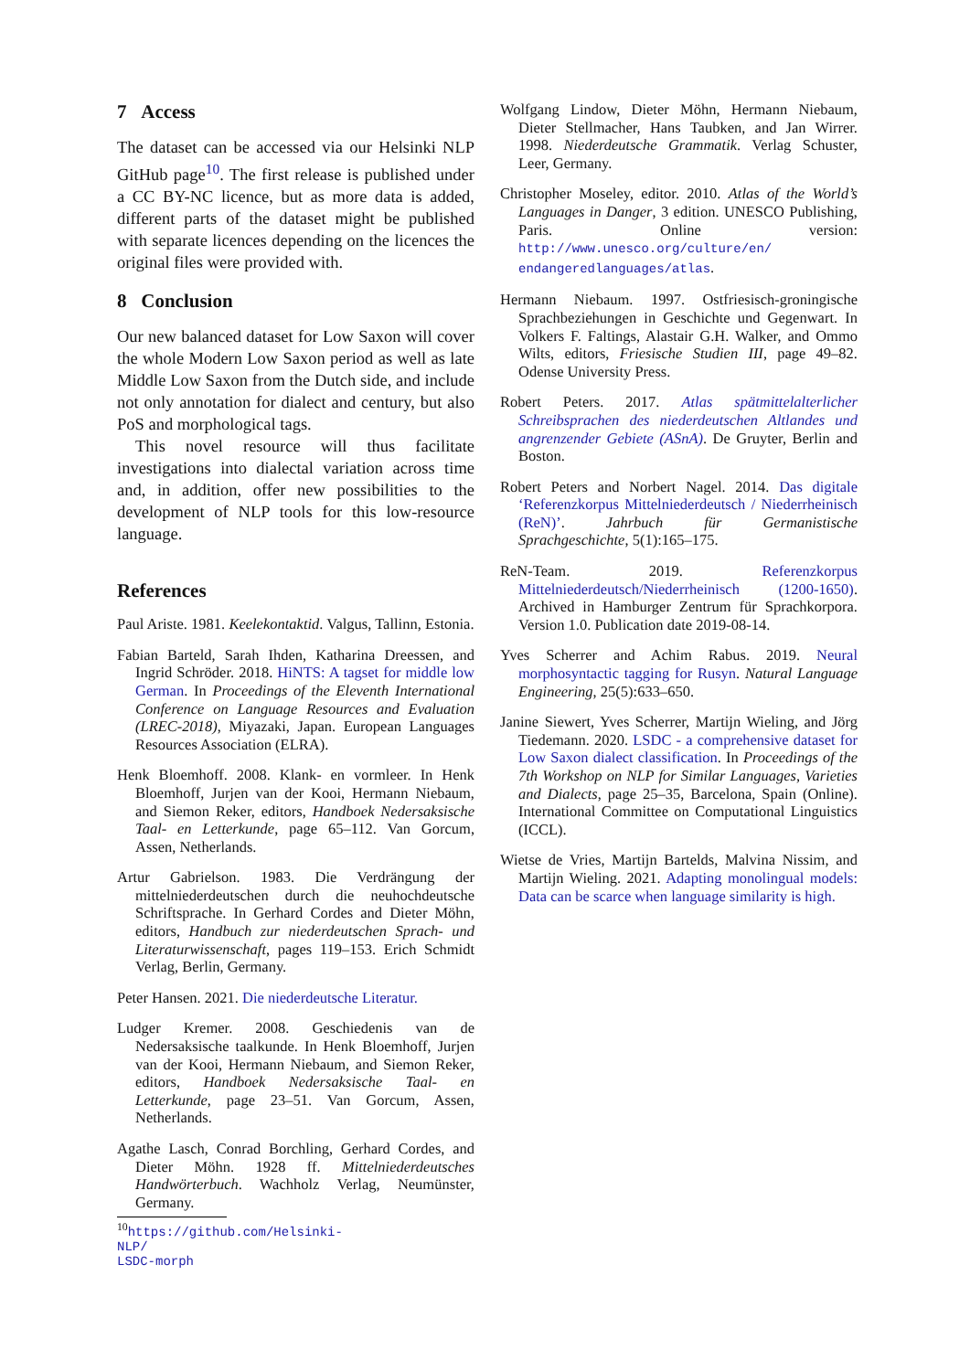7 Access
The dataset can be accessed via our Helsinki NLP GitHub page<sup>10</sup>. The first release is published under a CC BY-NC licence, but as more data is added, different parts of the dataset might be published with separate licences depending on the licences the original files were provided with.
8 Conclusion
Our new balanced dataset for Low Saxon will cover the whole Modern Low Saxon period as well as late Middle Low Saxon from the Dutch side, and include not only annotation for dialect and century, but also PoS and morphological tags.
This novel resource will thus facilitate investigations into dialectal variation across time and, in addition, offer new possibilities to the development of NLP tools for this low-resource language.
References
Paul Ariste. 1981. Keelekontaktid. Valgus, Tallinn, Estonia.
Fabian Barteld, Sarah Ihden, Katharina Dreessen, and Ingrid Schröder. 2018. HiNTS: A tagset for middle low German. In Proceedings of the Eleventh International Conference on Language Resources and Evaluation (LREC-2018), Miyazaki, Japan. European Languages Resources Association (ELRA).
Henk Bloemhoff. 2008. Klank- en vormleer. In Henk Bloemhoff, Jurjen van der Kooi, Hermann Niebaum, and Siemon Reker, editors, Handboek Nedersaksische Taal- en Letterkunde, page 65–112. Van Gorcum, Assen, Netherlands.
Artur Gabrielson. 1983. Die Verdrängung der mittelniederdeutschen durch die neuhochdeutsche Schriftsprache. In Gerhard Cordes and Dieter Möhn, editors, Handbuch zur niederdeutschen Sprach- und Literaturwissenschaft, pages 119–153. Erich Schmidt Verlag, Berlin, Germany.
Peter Hansen. 2021. Die niederdeutsche Literatur.
Ludger Kremer. 2008. Geschiedenis van de Nedersaksische taalkunde. In Henk Bloemhoff, Jurjen van der Kooi, Hermann Niebaum, and Siemon Reker, editors, Handboek Nedersaksische Taal- en Letterkunde, page 23–51. Van Gorcum, Assen, Netherlands.
Agathe Lasch, Conrad Borchling, Gerhard Cordes, and Dieter Möhn. 1928 ff. Mittelniederdeutsches Handwörterbuch. Wachholz Verlag, Neumünster, Germany.
<sup>10</sup> https://github.com/Helsinki-NLP/
LSDC-morph
Wolfgang Lindow, Dieter Möhn, Hermann Niebaum, Dieter Stellmacher, Hans Taubken, and Jan Wirrer. 1998. Niederdeutsche Grammatik. Verlag Schuster, Leer, Germany.
Christopher Moseley, editor. 2010. Atlas of the World’s Languages in Danger, 3 edition. UNESCO Publishing, Paris. Online version: http://www.unesco.org/culture/en/ endangeredlanguages/atlas.
Hermann Niebaum. 1997. Ostfriesisch-groningische Sprachbeziehungen in Geschichte und Gegenwart. In Volkers F. Faltings, Alastair G.H. Walker, and Ommo Wilts, editors, Friesische Studien III, page 49–82. Odense University Press.
Robert Peters. 2017. Atlas spätmittelalterlicher Schreibsprachen des niederdeutschen Altlandes und angrenzender Gebiete (ASnA). De Gruyter, Berlin and Boston.
Robert Peters and Norbert Nagel. 2014. Das digitale ‘Referenzkorpus Mittelniederdeutsch / Niederrheinisch (ReN)’. Jahrbuch für Germanistische Sprachgeschichte, 5(1):165–175.
ReN-Team. 2019. Referenzkorpus Mittelniederdeutsch/Niederrheinisch (1200-1650). Archived in Hamburger Zentrum für Sprachkorpora. Version 1.0. Publication date 2019-08-14.
Yves Scherrer and Achim Rabus. 2019. Neural morphosyntactic tagging for Rusyn. Natural Language Engineering, 25(5):633–650.
Janine Siewert, Yves Scherrer, Martijn Wieling, and Jörg Tiedemann. 2020. LSDC - a comprehensive dataset for Low Saxon dialect classification. In Proceedings of the 7th Workshop on NLP for Similar Languages, Varieties and Dialects, page 25–35, Barcelona, Spain (Online). International Committee on Computational Linguistics (ICCL).
Wietse de Vries, Martijn Bartelds, Malvina Nissim, and Martijn Wieling. 2021. Adapting monolingual models: Data can be scarce when language similarity is high.